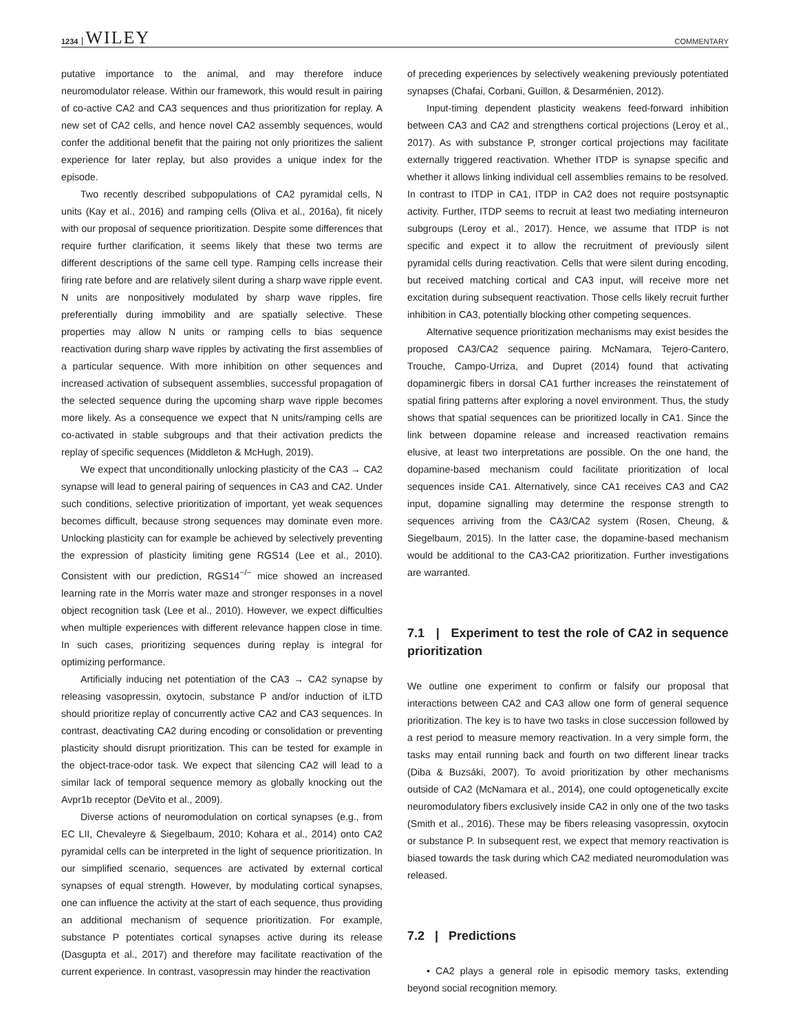1234 WILEY COMMENTARY
putative importance to the animal, and may therefore induce neuromodulator release. Within our framework, this would result in pairing of co-active CA2 and CA3 sequences and thus prioritization for replay. A new set of CA2 cells, and hence novel CA2 assembly sequences, would confer the additional benefit that the pairing not only prioritizes the salient experience for later replay, but also provides a unique index for the episode.
Two recently described subpopulations of CA2 pyramidal cells, N units (Kay et al., 2016) and ramping cells (Oliva et al., 2016a), fit nicely with our proposal of sequence prioritization. Despite some differences that require further clarification, it seems likely that these two terms are different descriptions of the same cell type. Ramping cells increase their firing rate before and are relatively silent during a sharp wave ripple event. N units are nonpositively modulated by sharp wave ripples, fire preferentially during immobility and are spatially selective. These properties may allow N units or ramping cells to bias sequence reactivation during sharp wave ripples by activating the first assemblies of a particular sequence. With more inhibition on other sequences and increased activation of subsequent assemblies, successful propagation of the selected sequence during the upcoming sharp wave ripple becomes more likely. As a consequence we expect that N units/ramping cells are co-activated in stable subgroups and that their activation predicts the replay of specific sequences (Middleton & McHugh, 2019).
We expect that unconditionally unlocking plasticity of the CA3 → CA2 synapse will lead to general pairing of sequences in CA3 and CA2. Under such conditions, selective prioritization of important, yet weak sequences becomes difficult, because strong sequences may dominate even more. Unlocking plasticity can for example be achieved by selectively preventing the expression of plasticity limiting gene RGS14 (Lee et al., 2010). Consistent with our prediction, RGS14<sup>−/−</sup> mice showed an increased learning rate in the Morris water maze and stronger responses in a novel object recognition task (Lee et al., 2010). However, we expect difficulties when multiple experiences with different relevance happen close in time. In such cases, prioritizing sequences during replay is integral for optimizing performance.
Artificially inducing net potentiation of the CA3 → CA2 synapse by releasing vasopressin, oxytocin, substance P and/or induction of iLTD should prioritize replay of concurrently active CA2 and CA3 sequences. In contrast, deactivating CA2 during encoding or consolidation or preventing plasticity should disrupt prioritization. This can be tested for example in the object-trace-odor task. We expect that silencing CA2 will lead to a similar lack of temporal sequence memory as globally knocking out the Avpr1b receptor (DeVito et al., 2009).
Diverse actions of neuromodulation on cortical synapses (e.g., from EC LII, Chevaleyre & Siegelbaum, 2010; Kohara et al., 2014) onto CA2 pyramidal cells can be interpreted in the light of sequence prioritization. In our simplified scenario, sequences are activated by external cortical synapses of equal strength. However, by modulating cortical synapses, one can influence the activity at the start of each sequence, thus providing an additional mechanism of sequence prioritization. For example, substance P potentiates cortical synapses active during its release (Dasgupta et al., 2017) and therefore may facilitate reactivation of the current experience. In contrast, vasopressin may hinder the reactivation
of preceding experiences by selectively weakening previously potentiated synapses (Chafai, Corbani, Guillon, & Desarménien, 2012).
Input-timing dependent plasticity weakens feed-forward inhibition between CA3 and CA2 and strengthens cortical projections (Leroy et al., 2017). As with substance P, stronger cortical projections may facilitate externally triggered reactivation. Whether ITDP is synapse specific and whether it allows linking individual cell assemblies remains to be resolved. In contrast to ITDP in CA1, ITDP in CA2 does not require postsynaptic activity. Further, ITDP seems to recruit at least two mediating interneuron subgroups (Leroy et al., 2017). Hence, we assume that ITDP is not specific and expect it to allow the recruitment of previously silent pyramidal cells during reactivation. Cells that were silent during encoding, but received matching cortical and CA3 input, will receive more net excitation during subsequent reactivation. Those cells likely recruit further inhibition in CA3, potentially blocking other competing sequences.
Alternative sequence prioritization mechanisms may exist besides the proposed CA3/CA2 sequence pairing. McNamara, Tejero-Cantero, Trouche, Campo-Urriza, and Dupret (2014) found that activating dopaminergic fibers in dorsal CA1 further increases the reinstatement of spatial firing patterns after exploring a novel environment. Thus, the study shows that spatial sequences can be prioritized locally in CA1. Since the link between dopamine release and increased reactivation remains elusive, at least two interpretations are possible. On the one hand, the dopamine-based mechanism could facilitate prioritization of local sequences inside CA1. Alternatively, since CA1 receives CA3 and CA2 input, dopamine signalling may determine the response strength to sequences arriving from the CA3/CA2 system (Rosen, Cheung, & Siegelbaum, 2015). In the latter case, the dopamine-based mechanism would be additional to the CA3-CA2 prioritization. Further investigations are warranted.
7.1 | Experiment to test the role of CA2 in sequence prioritization
We outline one experiment to confirm or falsify our proposal that interactions between CA2 and CA3 allow one form of general sequence prioritization. The key is to have two tasks in close succession followed by a rest period to measure memory reactivation. In a very simple form, the tasks may entail running back and fourth on two different linear tracks (Diba & Buzsáki, 2007). To avoid prioritization by other mechanisms outside of CA2 (McNamara et al., 2014), one could optogenetically excite neuromodulatory fibers exclusively inside CA2 in only one of the two tasks (Smith et al., 2016). These may be fibers releasing vasopressin, oxytocin or substance P. In subsequent rest, we expect that memory reactivation is biased towards the task during which CA2 mediated neuromodulation was released.
7.2 | Predictions
• CA2 plays a general role in episodic memory tasks, extending beyond social recognition memory.